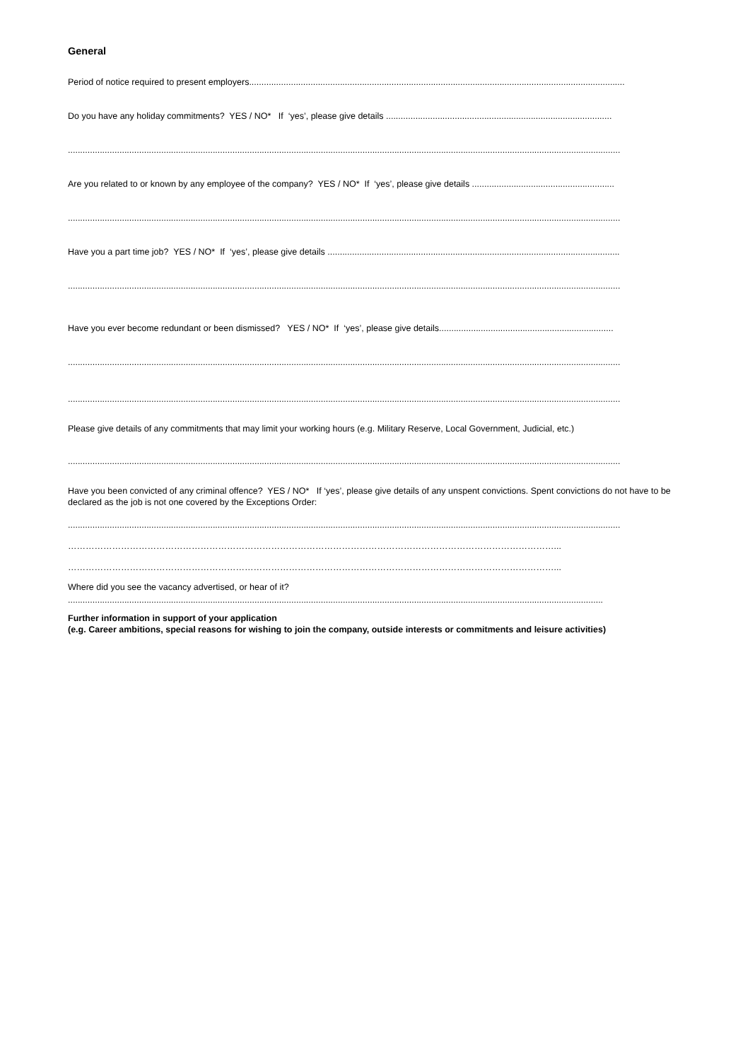General
Period of notice required to present employers.........................................................................................................................................................
Do you have any holiday commitments? YES / NO* If ‘yes’, please give details ............................................................................................
.................................................................................................................................................................................................................................
Are you related to or known by any employee of the company? YES / NO* If ‘yes’, please give details ..........................................................
.................................................................................................................................................................................................................................
Have you a part time job? YES / NO* If ‘yes’, please give details .......................................................................................................................
.................................................................................................................................................................................................................................
Have you ever become redundant or been dismissed? YES / NO* If ‘yes’, please give details.......................................................................
.................................................................................................................................................................................................................................
.................................................................................................................................................................................................................................
Please give details of any commitments that may limit your working hours (e.g. Military Reserve, Local Government, Judicial, etc.)
.................................................................................................................................................................................................................................
Have you been convicted of any criminal offence? YES / NO* If ‘yes’, please give details of any unspent convictions. Spent convictions do not have to be declared as the job is not one covered by the Exceptions Order:
.................................................................................................................................................................................................................................
…………………………………………………………………………………………………………………………………………………...
…………………………………………………………………………………………………………………………………………………...
Where did you see the vacancy advertised, or hear of it?
..........................................................................................................................................................................................................................
Further information in support of your application
(e.g. Career ambitions, special reasons for wishing to join the company, outside interests or commitments and leisure activities)